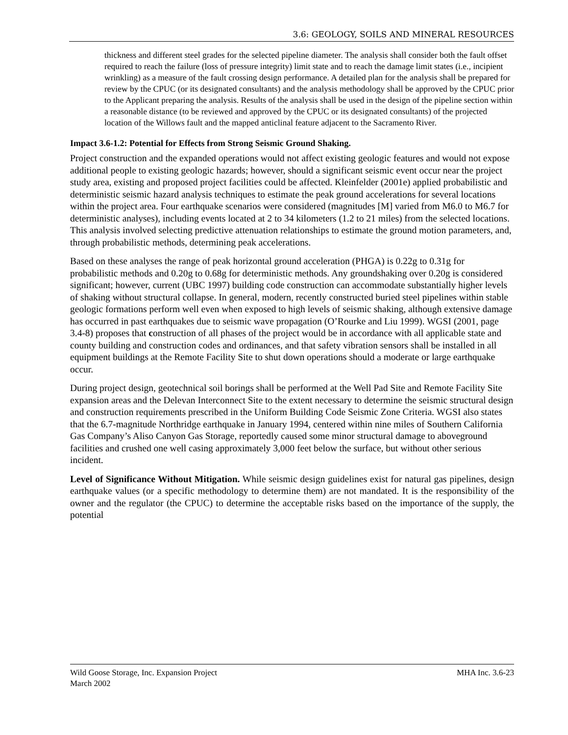3.6: GEOLOGY, SOILS AND MINERAL RESOURCES
thickness and different steel grades for the selected pipeline diameter. The analysis shall consider both the fault offset required to reach the failure (loss of pressure integrity) limit state and to reach the damage limit states (i.e., incipient wrinkling) as a measure of the fault crossing design performance. A detailed plan for the analysis shall be prepared for review by the CPUC (or its designated consultants) and the analysis methodology shall be approved by the CPUC prior to the Applicant preparing the analysis. Results of the analysis shall be used in the design of the pipeline section within a reasonable distance (to be reviewed and approved by the CPUC or its designated consultants) of the projected location of the Willows fault and the mapped anticlinal feature adjacent to the Sacramento River.
Impact 3.6-1.2: Potential for Effects from Strong Seismic Ground Shaking.
Project construction and the expanded operations would not affect existing geologic features and would not expose additional people to existing geologic hazards; however, should a significant seismic event occur near the project study area, existing and proposed project facilities could be affected. Kleinfelder (2001e) applied probabilistic and deterministic seismic hazard analysis techniques to estimate the peak ground accelerations for several locations within the project area. Four earthquake scenarios were considered (magnitudes [M] varied from M6.0 to M6.7 for deterministic analyses), including events located at 2 to 34 kilometers (1.2 to 21 miles) from the selected locations. This analysis involved selecting predictive attenuation relationships to estimate the ground motion parameters, and, through probabilistic methods, determining peak accelerations.
Based on these analyses the range of peak horizontal ground acceleration (PHGA) is 0.22g to 0.31g for probabilistic methods and 0.20g to 0.68g for deterministic methods. Any groundshaking over 0.20g is considered significant; however, current (UBC 1997) building code construction can accommodate substantially higher levels of shaking without structural collapse. In general, modern, recently constructed buried steel pipelines within stable geologic formations perform well even when exposed to high levels of seismic shaking, although extensive damage has occurred in past earthquakes due to seismic wave propagation (O’Rourke and Liu 1999). WGSI (2001, page 3.4-8) proposes that construction of all phases of the project would be in accordance with all applicable state and county building and construction codes and ordinances, and that safety vibration sensors shall be installed in all equipment buildings at the Remote Facility Site to shut down operations should a moderate or large earthquake occur.
During project design, geotechnical soil borings shall be performed at the Well Pad Site and Remote Facility Site expansion areas and the Delevan Interconnect Site to the extent necessary to determine the seismic structural design and construction requirements prescribed in the Uniform Building Code Seismic Zone Criteria. WGSI also states that the 6.7-magnitude Northridge earthquake in January 1994, centered within nine miles of Southern California Gas Company’s Aliso Canyon Gas Storage, reportedly caused some minor structural damage to aboveground facilities and crushed one well casing approximately 3,000 feet below the surface, but without other serious incident.
Level of Significance Without Mitigation. While seismic design guidelines exist for natural gas pipelines, design earthquake values (or a specific methodology to determine them) are not mandated. It is the responsibility of the owner and the regulator (the CPUC) to determine the acceptable risks based on the importance of the supply, the potential
Wild Goose Storage, Inc. Expansion Project
March 2002
MHA Inc. 3.6-23